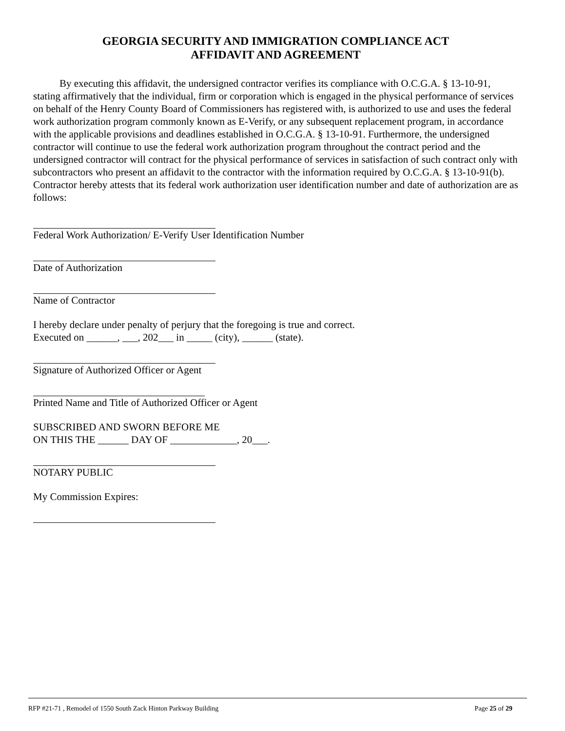GEORGIA SECURITY AND IMMIGRATION COMPLIANCE ACT
AFFIDAVIT AND AGREEMENT
By executing this affidavit, the undersigned contractor verifies its compliance with O.C.G.A. § 13-10-91, stating affirmatively that the individual, firm or corporation which is engaged in the physical performance of services on behalf of the Henry County Board of Commissioners has registered with, is authorized to use and uses the federal work authorization program commonly known as E-Verify, or any subsequent replacement program, in accordance with the applicable provisions and deadlines established in O.C.G.A. § 13-10-91. Furthermore, the undersigned contractor will continue to use the federal work authorization program throughout the contract period and the undersigned contractor will contract for the physical performance of services in satisfaction of such contract only with subcontractors who present an affidavit to the contractor with the information required by O.C.G.A. § 13-10-91(b). Contractor hereby attests that its federal work authorization user identification number and date of authorization are as follows:
Federal Work Authorization/ E-Verify User Identification Number
Date of Authorization
Name of Contractor
I hereby declare under penalty of perjury that the foregoing is true and correct.
Executed on ______, ___, 202___ in _____ (city), ______ (state).
Signature of Authorized Officer or Agent
Printed Name and Title of Authorized Officer or Agent
SUBSCRIBED AND SWORN BEFORE ME
ON THIS THE ______ DAY OF _____________, 20___.
NOTARY PUBLIC
My Commission Expires:
RFP #21-71 , Remodel of 1550 South Zack Hinton Parkway Building Page 25 of 29